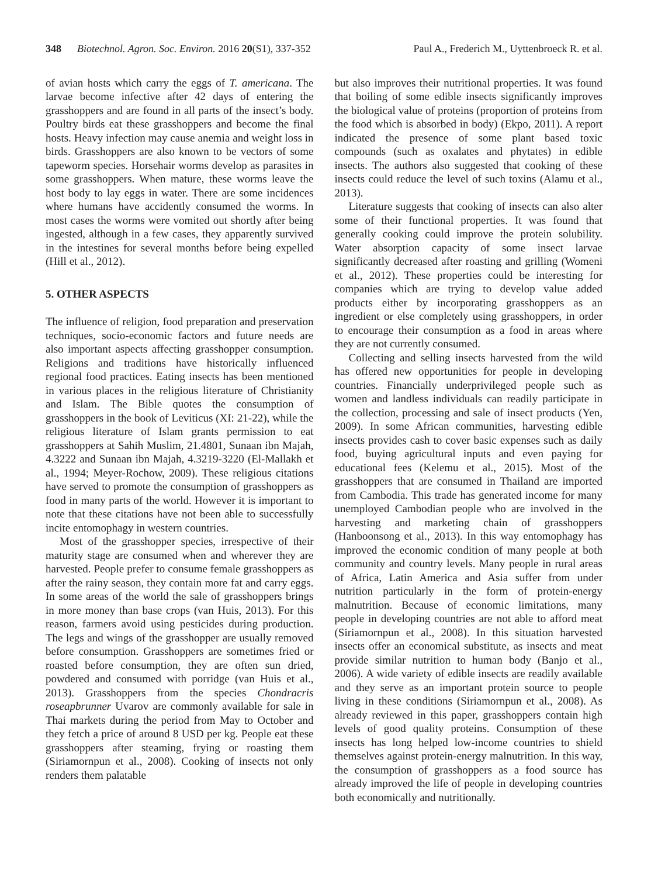348 Biotechnol. Agron. Soc. Environ. 2016 20(S1), 337-352 Paul A., Frederich M., Uyttenbroeck R. et al.
of avian hosts which carry the eggs of T. americana. The larvae become infective after 42 days of entering the grasshoppers and are found in all parts of the insect’s body. Poultry birds eat these grasshoppers and become the final hosts. Heavy infection may cause anemia and weight loss in birds. Grasshoppers are also known to be vectors of some tapeworm species. Horsehair worms develop as parasites in some grasshoppers. When mature, these worms leave the host body to lay eggs in water. There are some incidences where humans have accidently consumed the worms. In most cases the worms were vomited out shortly after being ingested, although in a few cases, they apparently survived in the intestines for several months before being expelled (Hill et al., 2012).
5. OTHER ASPECTS
The influence of religion, food preparation and preservation techniques, socio-economic factors and future needs are also important aspects affecting grasshopper consumption. Religions and traditions have historically influenced regional food practices. Eating insects has been mentioned in various places in the religious literature of Christianity and Islam. The Bible quotes the consumption of grasshoppers in the book of Leviticus (XI: 21-22), while the religious literature of Islam grants permission to eat grasshoppers at Sahih Muslim, 21.4801, Sunaan ibn Majah, 4.3222 and Sunaan ibn Majah, 4.3219-3220 (El-Mallakh et al., 1994; Meyer-Rochow, 2009). These religious citations have served to promote the consumption of grasshoppers as food in many parts of the world. However it is important to note that these citations have not been able to successfully incite entomophagy in western countries.
Most of the grasshopper species, irrespective of their maturity stage are consumed when and wherever they are harvested. People prefer to consume female grasshoppers as after the rainy season, they contain more fat and carry eggs. In some areas of the world the sale of grasshoppers brings in more money than base crops (van Huis, 2013). For this reason, farmers avoid using pesticides during production. The legs and wings of the grasshopper are usually removed before consumption. Grasshoppers are sometimes fried or roasted before consumption, they are often sun dried, powdered and consumed with porridge (van Huis et al., 2013). Grasshoppers from the species Chondracris roseapbrunner Uvarov are commonly available for sale in Thai markets during the period from May to October and they fetch a price of around 8 USD per kg. People eat these grasshoppers after steaming, frying or roasting them (Siriamornpun et al., 2008). Cooking of insects not only renders them palatable
but also improves their nutritional properties. It was found that boiling of some edible insects significantly improves the biological value of proteins (proportion of proteins from the food which is absorbed in body) (Ekpo, 2011). A report indicated the presence of some plant based toxic compounds (such as oxalates and phytates) in edible insects. The authors also suggested that cooking of these insects could reduce the level of such toxins (Alamu et al., 2013).
Literature suggests that cooking of insects can also alter some of their functional properties. It was found that generally cooking could improve the protein solubility. Water absorption capacity of some insect larvae significantly decreased after roasting and grilling (Womeni et al., 2012). These properties could be interesting for companies which are trying to develop value added products either by incorporating grasshoppers as an ingredient or else completely using grasshoppers, in order to encourage their consumption as a food in areas where they are not currently consumed.
Collecting and selling insects harvested from the wild has offered new opportunities for people in developing countries. Financially underprivileged people such as women and landless individuals can readily participate in the collection, processing and sale of insect products (Yen, 2009). In some African communities, harvesting edible insects provides cash to cover basic expenses such as daily food, buying agricultural inputs and even paying for educational fees (Kelemu et al., 2015). Most of the grasshoppers that are consumed in Thailand are imported from Cambodia. This trade has generated income for many unemployed Cambodian people who are involved in the harvesting and marketing chain of grasshoppers (Hanboonsong et al., 2013). In this way entomophagy has improved the economic condition of many people at both community and country levels. Many people in rural areas of Africa, Latin America and Asia suffer from under nutrition particularly in the form of protein-energy malnutrition. Because of economic limitations, many people in developing countries are not able to afford meat (Siriamornpun et al., 2008). In this situation harvested insects offer an economical substitute, as insects and meat provide similar nutrition to human body (Banjo et al., 2006). A wide variety of edible insects are readily available and they serve as an important protein source to people living in these conditions (Siriamornpun et al., 2008). As already reviewed in this paper, grasshoppers contain high levels of good quality proteins. Consumption of these insects has long helped low-income countries to shield themselves against protein-energy malnutrition. In this way, the consumption of grasshoppers as a food source has already improved the life of people in developing countries both economically and nutritionally.